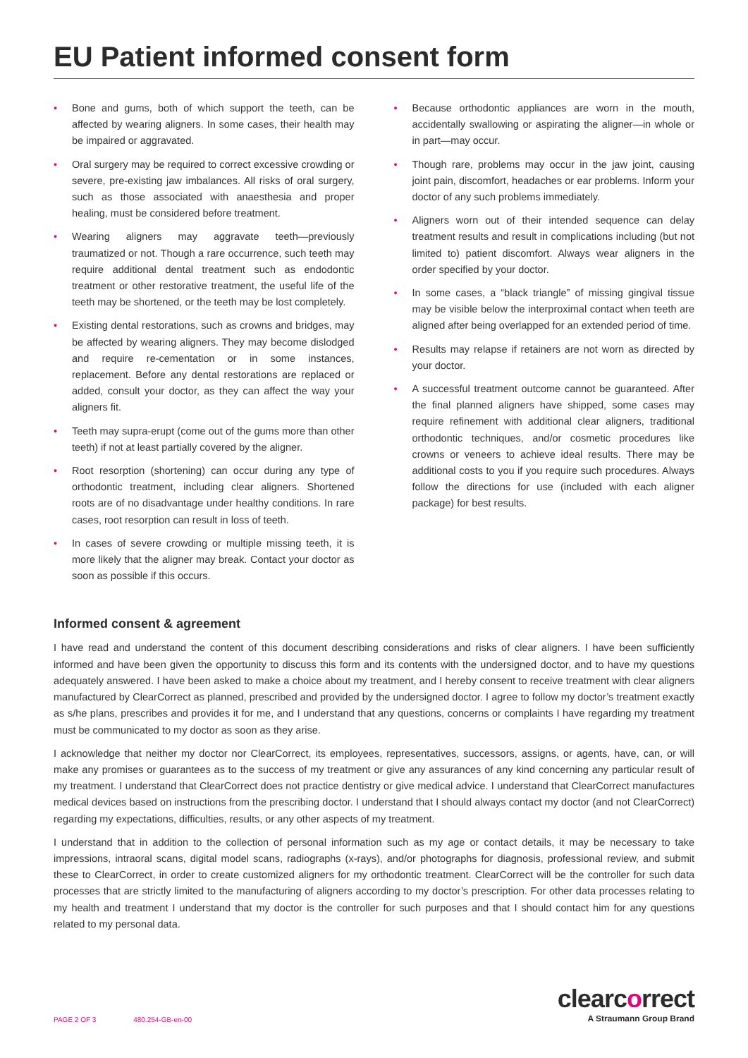EU Patient informed consent form
• Bone and gums, both of which support the teeth, can be affected by wearing aligners. In some cases, their health may be impaired or aggravated.
• Oral surgery may be required to correct excessive crowding or severe, pre-existing jaw imbalances. All risks of oral surgery, such as those associated with anaesthesia and proper healing, must be considered before treatment.
• Wearing aligners may aggravate teeth—previously traumatized or not. Though a rare occurrence, such teeth may require additional dental treatment such as endodontic treatment or other restorative treatment, the useful life of the teeth may be shortened, or the teeth may be lost completely.
• Existing dental restorations, such as crowns and bridges, may be affected by wearing aligners. They may become dislodged and require re-cementation or in some instances, replacement. Before any dental restorations are replaced or added, consult your doctor, as they can affect the way your aligners fit.
• Teeth may supra-erupt (come out of the gums more than other teeth) if not at least partially covered by the aligner.
• Root resorption (shortening) can occur during any type of orthodontic treatment, including clear aligners. Shortened roots are of no disadvantage under healthy conditions. In rare cases, root resorption can result in loss of teeth.
• In cases of severe crowding or multiple missing teeth, it is more likely that the aligner may break. Contact your doctor as soon as possible if this occurs.
• Because orthodontic appliances are worn in the mouth, accidentally swallowing or aspirating the aligner—in whole or in part—may occur.
• Though rare, problems may occur in the jaw joint, causing joint pain, discomfort, headaches or ear problems. Inform your doctor of any such problems immediately.
• Aligners worn out of their intended sequence can delay treatment results and result in complications including (but not limited to) patient discomfort. Always wear aligners in the order specified by your doctor.
• In some cases, a “black triangle” of missing gingival tissue may be visible below the interproximal contact when teeth are aligned after being overlapped for an extended period of time.
• Results may relapse if retainers are not worn as directed by your doctor.
• A successful treatment outcome cannot be guaranteed. After the final planned aligners have shipped, some cases may require refinement with additional clear aligners, traditional orthodontic techniques, and/or cosmetic procedures like crowns or veneers to achieve ideal results. There may be additional costs to you if you require such procedures. Always follow the directions for use (included with each aligner package) for best results.
Informed consent & agreement
I have read and understand the content of this document describing considerations and risks of clear aligners. I have been sufficiently informed and have been given the opportunity to discuss this form and its contents with the undersigned doctor, and to have my questions adequately answered. I have been asked to make a choice about my treatment, and I hereby consent to receive treatment with clear aligners manufactured by ClearCorrect as planned, prescribed and provided by the undersigned doctor. I agree to follow my doctor’s treatment exactly as s/he plans, prescribes and provides it for me, and I understand that any questions, concerns or complaints I have regarding my treatment must be communicated to my doctor as soon as they arise.
I acknowledge that neither my doctor nor ClearCorrect, its employees, representatives, successors, assigns, or agents, have, can, or will make any promises or guarantees as to the success of my treatment or give any assurances of any kind concerning any particular result of my treatment. I understand that ClearCorrect does not practice dentistry or give medical advice. I understand that ClearCorrect manufactures medical devices based on instructions from the prescribing doctor. I understand that I should always contact my doctor (and not ClearCorrect) regarding my expectations, difficulties, results, or any other aspects of my treatment.
I understand that in addition to the collection of personal information such as my age or contact details, it may be necessary to take impressions, intraoral scans, digital model scans, radiographs (x-rays), and/or photographs for diagnosis, professional review, and submit these to ClearCorrect, in order to create customized aligners for my orthodontic treatment. ClearCorrect will be the controller for such data processes that are strictly limited to the manufacturing of aligners according to my doctor’s prescription. For other data processes relating to my health and treatment I understand that my doctor is the controller for such purposes and that I should contact him for any questions related to my personal data.
PAGE 2 OF 3 480.254-GB-en-00
clearcorrect
A Straumann Group Brand